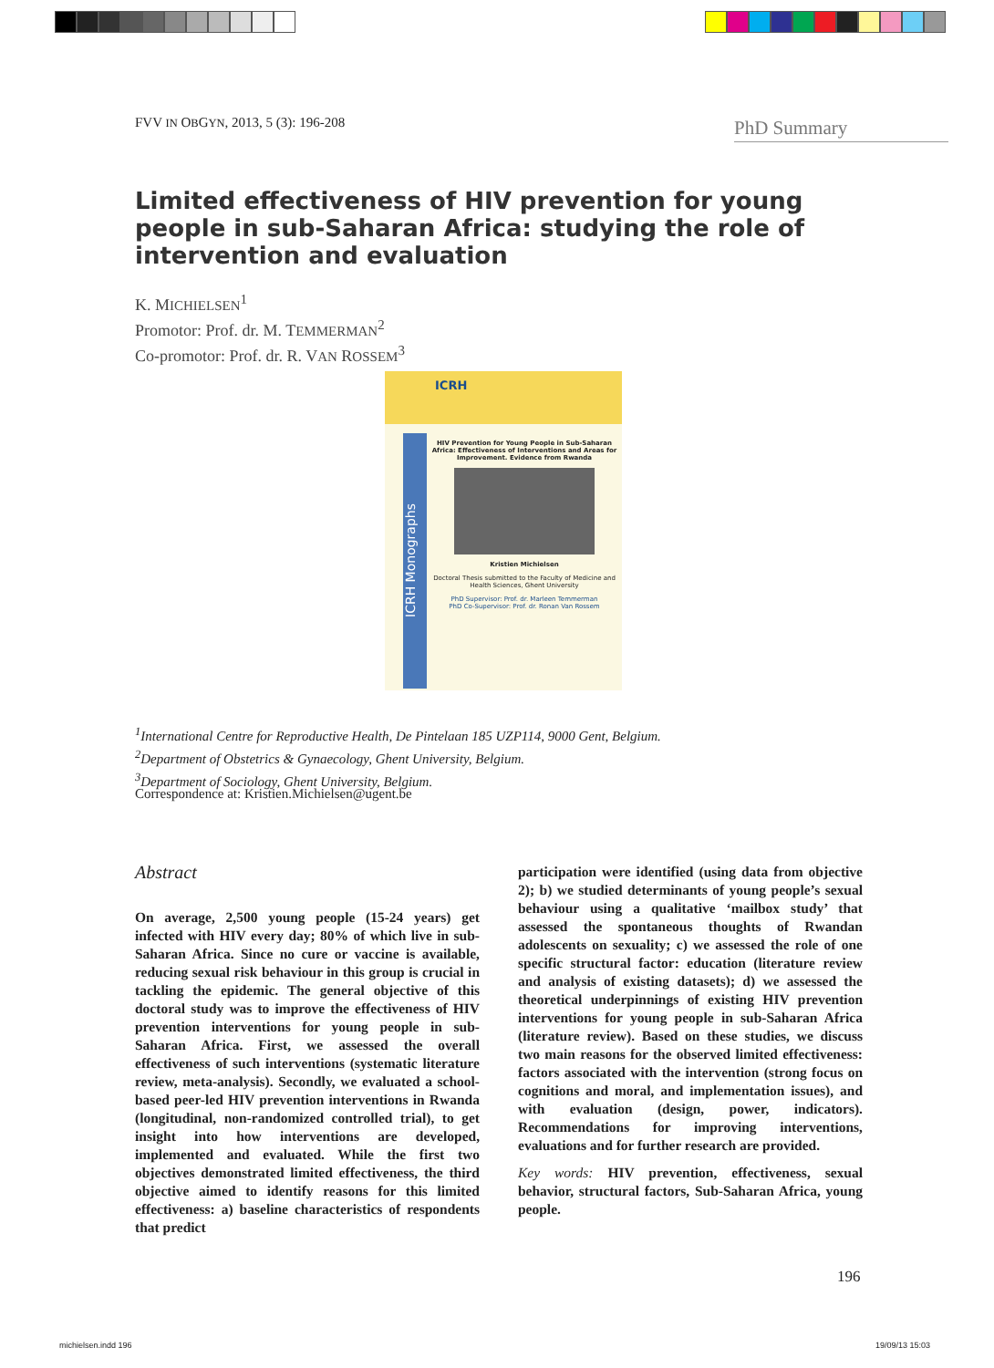FVV IN OBGYN, 2013, 5 (3): 196-208
PhD Summary
Limited effectiveness of HIV prevention for young people in sub-Saharan Africa: studying the role of intervention and evaluation
K. MICHIELSEN<sup>1</sup>
Promotor: Prof. dr. M. TEMMERMAN<sup>2</sup>
Co-promotor: Prof. dr. R. VAN ROSSEM<sup>3</sup>
ICRH
ICRH Monographs
HIV Prevention for Young People in Sub-Saharan Africa: Effectiveness of Interventions and Areas for Improvement. Evidence from Rwanda
Kristien Michielsen
Doctoral Thesis submitted to the Faculty of Medicine and Health Sciences, Ghent University
PhD Supervisor: Prof. dr. Marleen Temmerman
PhD Co-Supervisor: Prof. dr. Ronan Van Rossem
<sup>1</sup> International Centre for Reproductive Health, De Pintelaan 185 UZP114, 9000 Gent, Belgium.
<sup>2</sup> Department of Obstetrics & Gynaecology, Ghent University, Belgium.
<sup>3</sup> Department of Sociology, Ghent University, Belgium.
Correspondence at: Kristien.Michielsen@ugent.be
Abstract
On average, 2,500 young people (15-24 years) get infected with HIV every day; 80% of which live in sub-Saharan Africa. Since no cure or vaccine is available, reducing sexual risk behaviour in this group is crucial in tackling the epidemic. The general objective of this doctoral study was to improve the effectiveness of HIV prevention interventions for young people in sub-Saharan Africa. First, we assessed the overall effectiveness of such interventions (systematic literature review, meta-analysis). Secondly, we evaluated a school-based peer-led HIV prevention interventions in Rwanda (longitudinal, non-randomized controlled trial), to get insight into how interventions are developed, implemented and evaluated. While the first two objectives demonstrated limited effectiveness, the third objective aimed to identify reasons for this limited effectiveness: a) baseline characteristics of respondents that predict
participation were identified (using data from objective 2); b) we studied determinants of young people’s sexual behaviour using a qualitative ‘mailbox study’ that assessed the spontaneous thoughts of Rwandan adolescents on sexuality; c) we assessed the role of one specific structural factor: education (literature review and analysis of existing datasets); d) we assessed the theoretical underpinnings of existing HIV prevention interventions for young people in sub-Saharan Africa (literature review). Based on these studies, we discuss two main reasons for the observed limited effectiveness: factors associated with the intervention (strong focus on cognitions and moral, and implementation issues), and with evaluation (design, power, indicators). Recommendations for improving interventions, evaluations and for further research are provided.
Key words: HIV prevention, effectiveness, sexual behavior, structural factors, Sub-Saharan Africa, young people.
196
michielsen.indd 196 19/09/13 15:03